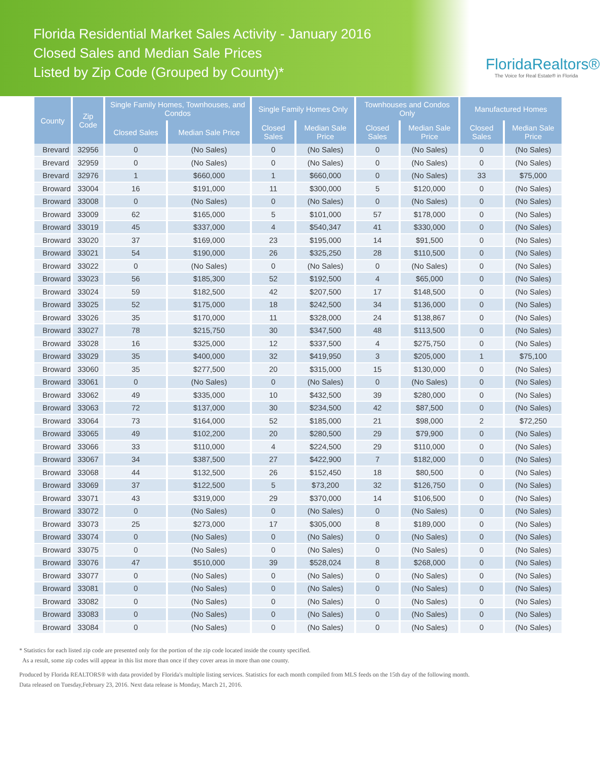Florida Residential Market Sales Activity - January 2016
Closed Sales and Median Sale Prices
Listed by Zip Code (Grouped by County)*
FloridaRealtors®
The Voice for Real Estate® in Florida
| County | Zip Code | Single Family Homes, Townhouses, and Condos | | Single Family Homes Only | | Townhouses and Condos Only | | Manufactured Homes | |
| --- | --- | --- | --- | --- | --- | --- | --- | --- | --- |
| | | Closed Sales | Median Sale Price | Closed Sales | Median Sale Price | Closed Sales | Median Sale Price | Closed Sales | Median Sale Price |
| Brevard | 32956 | 0 | (No Sales) | 0 | (No Sales) | 0 | (No Sales) | 0 | (No Sales) |
| Brevard | 32959 | 0 | (No Sales) | 0 | (No Sales) | 0 | (No Sales) | 0 | (No Sales) |
| Brevard | 32976 | 1 | $660,000 | 1 | $660,000 | 0 | (No Sales) | 33 | $75,000 |
| Broward | 33004 | 16 | $191,000 | 11 | $300,000 | 5 | $120,000 | 0 | (No Sales) |
| Broward | 33008 | 0 | (No Sales) | 0 | (No Sales) | 0 | (No Sales) | 0 | (No Sales) |
| Broward | 33009 | 62 | $165,000 | 5 | $101,000 | 57 | $178,000 | 0 | (No Sales) |
| Broward | 33019 | 45 | $337,000 | 4 | $540,347 | 41 | $330,000 | 0 | (No Sales) |
| Broward | 33020 | 37 | $169,000 | 23 | $195,000 | 14 | $91,500 | 0 | (No Sales) |
| Broward | 33021 | 54 | $190,000 | 26 | $325,250 | 28 | $110,500 | 0 | (No Sales) |
| Broward | 33022 | 0 | (No Sales) | 0 | (No Sales) | 0 | (No Sales) | 0 | (No Sales) |
| Broward | 33023 | 56 | $185,300 | 52 | $192,500 | 4 | $65,000 | 0 | (No Sales) |
| Broward | 33024 | 59 | $182,500 | 42 | $207,500 | 17 | $148,500 | 0 | (No Sales) |
| Broward | 33025 | 52 | $175,000 | 18 | $242,500 | 34 | $136,000 | 0 | (No Sales) |
| Broward | 33026 | 35 | $170,000 | 11 | $328,000 | 24 | $138,867 | 0 | (No Sales) |
| Broward | 33027 | 78 | $215,750 | 30 | $347,500 | 48 | $113,500 | 0 | (No Sales) |
| Broward | 33028 | 16 | $325,000 | 12 | $337,500 | 4 | $275,750 | 0 | (No Sales) |
| Broward | 33029 | 35 | $400,000 | 32 | $419,950 | 3 | $205,000 | 1 | $75,100 |
| Broward | 33060 | 35 | $277,500 | 20 | $315,000 | 15 | $130,000 | 0 | (No Sales) |
| Broward | 33061 | 0 | (No Sales) | 0 | (No Sales) | 0 | (No Sales) | 0 | (No Sales) |
| Broward | 33062 | 49 | $335,000 | 10 | $432,500 | 39 | $280,000 | 0 | (No Sales) |
| Broward | 33063 | 72 | $137,000 | 30 | $234,500 | 42 | $87,500 | 0 | (No Sales) |
| Broward | 33064 | 73 | $164,000 | 52 | $185,000 | 21 | $98,000 | 2 | $72,250 |
| Broward | 33065 | 49 | $102,200 | 20 | $280,500 | 29 | $79,900 | 0 | (No Sales) |
| Broward | 33066 | 33 | $110,000 | 4 | $224,500 | 29 | $110,000 | 0 | (No Sales) |
| Broward | 33067 | 34 | $387,500 | 27 | $422,900 | 7 | $182,000 | 0 | (No Sales) |
| Broward | 33068 | 44 | $132,500 | 26 | $152,450 | 18 | $80,500 | 0 | (No Sales) |
| Broward | 33069 | 37 | $122,500 | 5 | $73,200 | 32 | $126,750 | 0 | (No Sales) |
| Broward | 33071 | 43 | $319,000 | 29 | $370,000 | 14 | $106,500 | 0 | (No Sales) |
| Broward | 33072 | 0 | (No Sales) | 0 | (No Sales) | 0 | (No Sales) | 0 | (No Sales) |
| Broward | 33073 | 25 | $273,000 | 17 | $305,000 | 8 | $189,000 | 0 | (No Sales) |
| Broward | 33074 | 0 | (No Sales) | 0 | (No Sales) | 0 | (No Sales) | 0 | (No Sales) |
| Broward | 33075 | 0 | (No Sales) | 0 | (No Sales) | 0 | (No Sales) | 0 | (No Sales) |
| Broward | 33076 | 47 | $510,000 | 39 | $528,024 | 8 | $268,000 | 0 | (No Sales) |
| Broward | 33077 | 0 | (No Sales) | 0 | (No Sales) | 0 | (No Sales) | 0 | (No Sales) |
| Broward | 33081 | 0 | (No Sales) | 0 | (No Sales) | 0 | (No Sales) | 0 | (No Sales) |
| Broward | 33082 | 0 | (No Sales) | 0 | (No Sales) | 0 | (No Sales) | 0 | (No Sales) |
| Broward | 33083 | 0 | (No Sales) | 0 | (No Sales) | 0 | (No Sales) | 0 | (No Sales) |
| Broward | 33084 | 0 | (No Sales) | 0 | (No Sales) | 0 | (No Sales) | 0 | (No Sales) |
* Statistics for each listed zip code are presented only for the portion of the zip code located inside the county specified.
As a result, some zip codes will appear in this list more than once if they cover areas in more than one county.
Produced by Florida REALTORS® with data provided by Florida's multiple listing services. Statistics for each month compiled from MLS feeds on the 15th day of the following month.
Data released on Tuesday,February 23, 2016. Next data release is Monday, March 21, 2016.